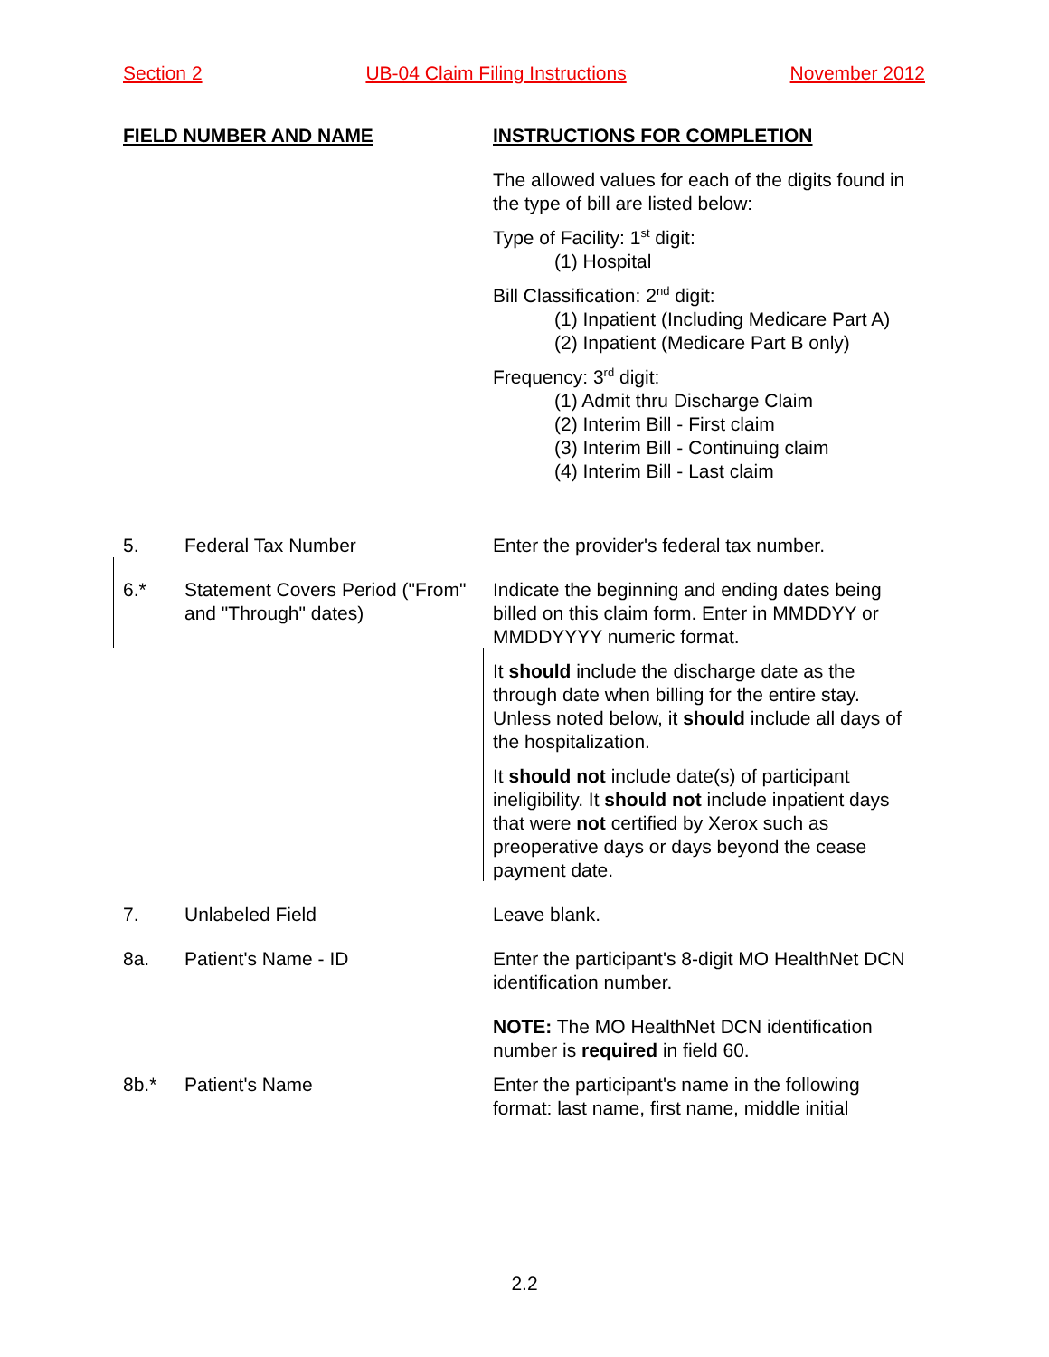Section 2 UB-04 Claim Filing Instructions November 2012
FIELD NUMBER AND NAME INSTRUCTIONS FOR COMPLETION
The allowed values for each of the digits found in the type of bill are listed below:
Type of Facility: 1<sup>st</sup> digit:
(1) Hospital
Bill Classification: 2<sup>nd</sup> digit:
(1) Inpatient (Including Medicare Part A)
(2) Inpatient (Medicare Part B only)
Frequency: 3<sup>rd</sup> digit:
(1) Admit thru Discharge Claim
(2) Interim Bill - First claim
(3) Interim Bill - Continuing claim
(4) Interim Bill - Last claim
5. Federal Tax Number Enter the provider's federal tax number.
6.* Statement Covers Period ("From" and "Through" dates)
Indicate the beginning and ending dates being billed on this claim form. Enter in MMDDYY or MMDDYYYY numeric format.
It should include the discharge date as the through date when billing for the entire stay. Unless noted below, it should include all days of the hospitalization.
It should not include date(s) of participant ineligibility. It should not include inpatient days that were not certified by Xerox such as preoperative days or days beyond the cease payment date.
7. Unlabeled Field Leave blank.
8a. Patient's Name - ID Enter the participant's 8-digit MO HealthNet DCN identification number.
NOTE: The MO HealthNet DCN identification number is required in field 60.
8b.* Patient's Name Enter the participant's name in the following format: last name, first name, middle initial
2.2